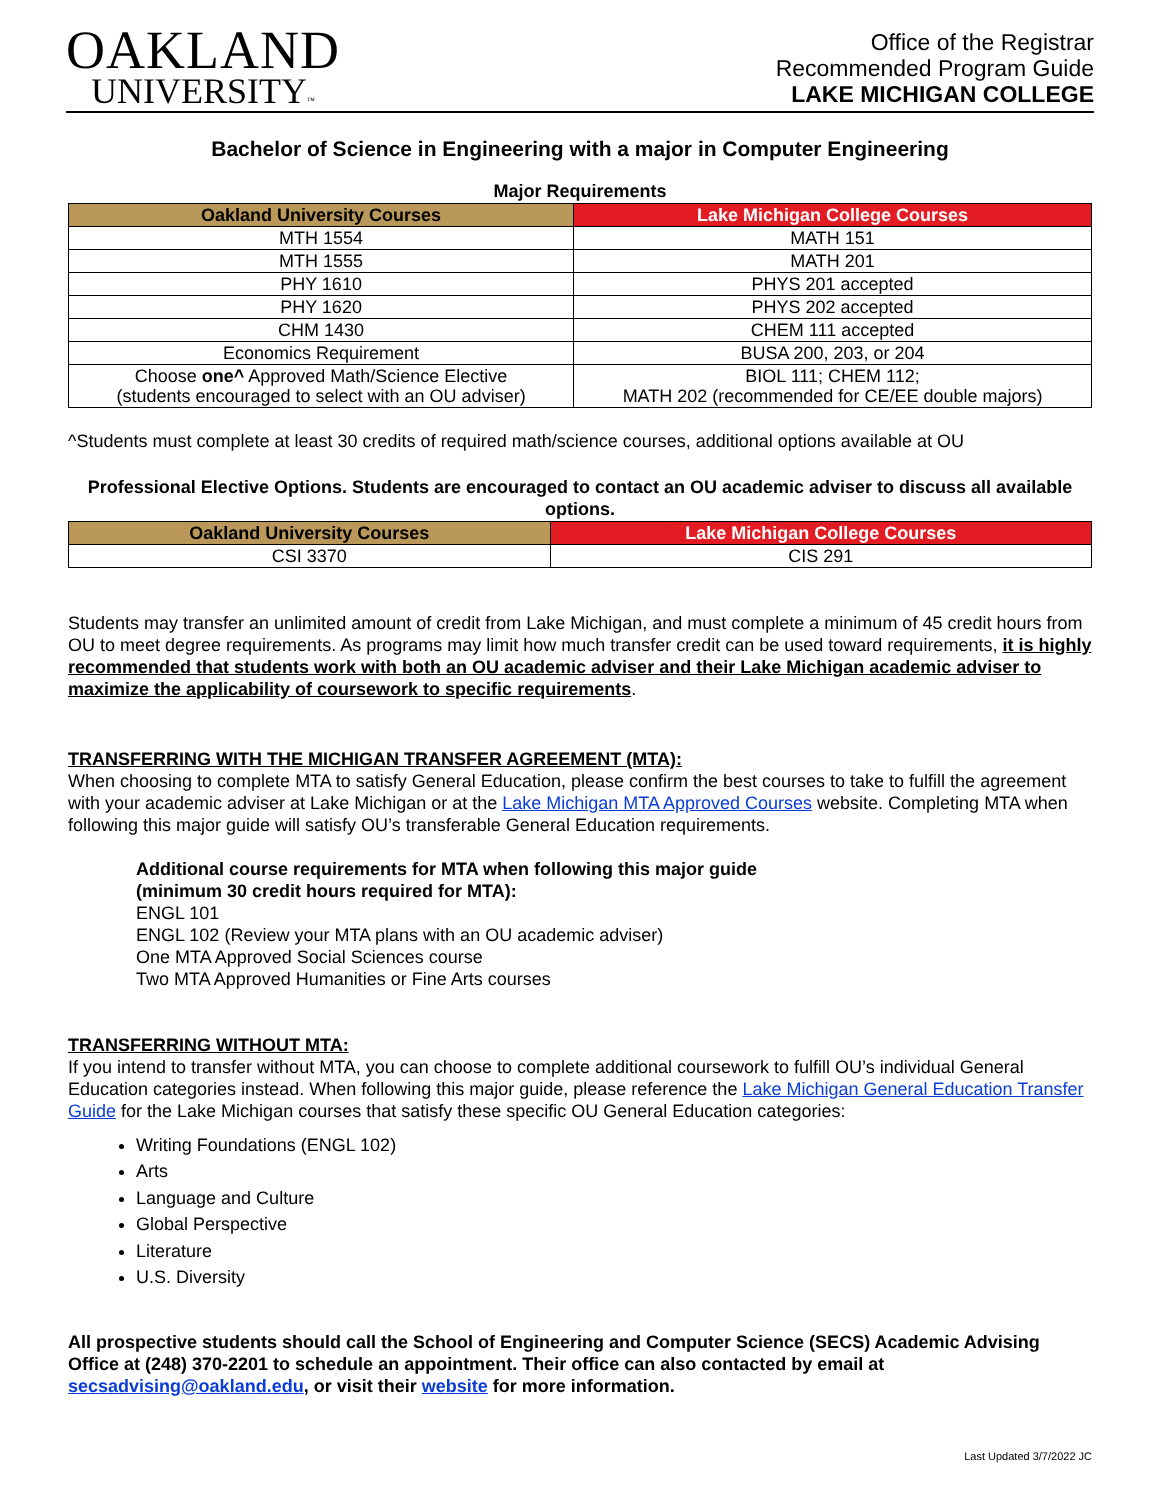OAKLAND
UNIVERSITY™
Office of the Registrar
Recommended Program Guide
LAKE MICHIGAN COLLEGE
Bachelor of Science in Engineering with a major in Computer Engineering
Major Requirements
| Oakland University Courses | Lake Michigan College Courses |
| --- | --- |
| MTH 1554 | MATH 151 |
| MTH 1555 | MATH 201 |
| PHY 1610 | PHYS 201 accepted |
| PHY 1620 | PHYS 202 accepted |
| CHM 1430 | CHEM 111 accepted |
| Economics Requirement | BUSA 200, 203, or 204 |
| Choose one^ Approved Math/Science Elective (students encouraged to select with an OU adviser) | BIOL 111; CHEM 112; MATH 202 (recommended for CE/EE double majors) |
^Students must complete at least 30 credits of required math/science courses, additional options available at OU
Professional Elective Options. Students are encouraged to contact an OU academic adviser to discuss all available options.
| Oakland University Courses | Lake Michigan College Courses |
| --- | --- |
| CSI 3370 | CIS 291 |
Students may transfer an unlimited amount of credit from Lake Michigan, and must complete a minimum of 45 credit hours from OU to meet degree requirements. As programs may limit how much transfer credit can be used toward requirements, it is highly recommended that students work with both an OU academic adviser and their Lake Michigan academic adviser to maximize the applicability of coursework to specific requirements.
TRANSFERRING WITH THE MICHIGAN TRANSFER AGREEMENT (MTA):
When choosing to complete MTA to satisfy General Education, please confirm the best courses to take to fulfill the agreement with your academic adviser at Lake Michigan or at the Lake Michigan MTA Approved Courses website. Completing MTA when following this major guide will satisfy OU’s transferable General Education requirements.
Additional course requirements for MTA when following this major guide
(minimum 30 credit hours required for MTA):
ENGL 101
ENGL 102 (Review your MTA plans with an OU academic adviser)
One MTA Approved Social Sciences course
Two MTA Approved Humanities or Fine Arts courses
TRANSFERRING WITHOUT MTA:
If you intend to transfer without MTA, you can choose to complete additional coursework to fulfill OU’s individual General Education categories instead. When following this major guide, please reference the Lake Michigan General Education Transfer Guide for the Lake Michigan courses that satisfy these specific OU General Education categories:
Writing Foundations (ENGL 102)
Arts
Language and Culture
Global Perspective
Literature
U.S. Diversity
All prospective students should call the School of Engineering and Computer Science (SECS) Academic Advising Office at (248) 370-2201 to schedule an appointment. Their office can also contacted by email at secsadvising@oakland.edu, or visit their website for more information.
Last Updated 3/7/2022 JC